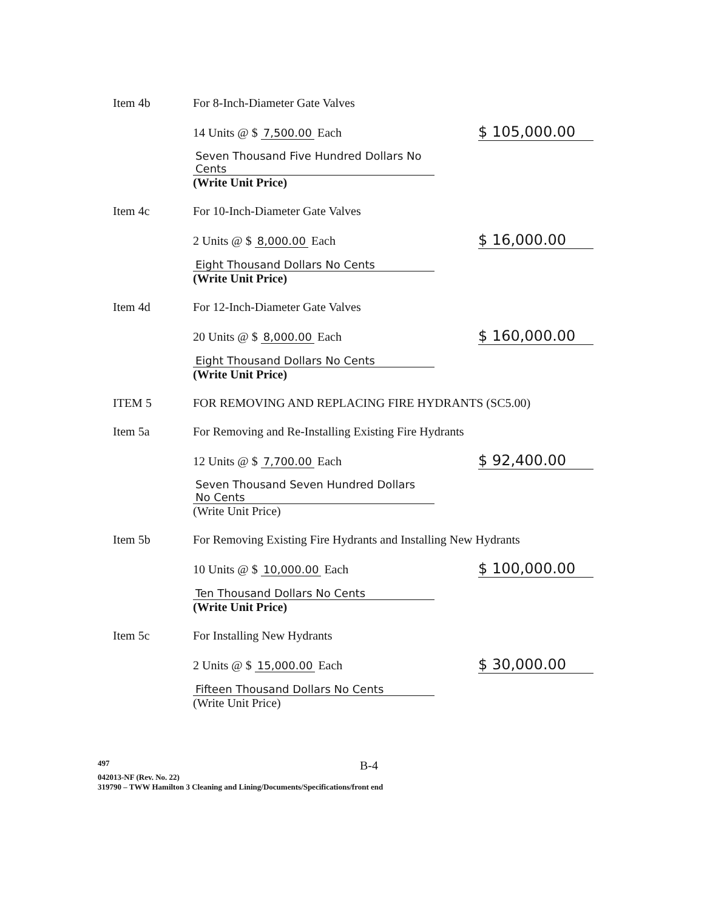Item 4b For 8-Inch-Diameter Gate Valves
14 Units @ $ 7,500.00 Each
$ 105,000.00
Seven Thousand Five Hundred Dollars No Cents
(Write Unit Price)
Item 4c For 10-Inch-Diameter Gate Valves
2 Units @ $ 8,000.00 Each
$ 16,000.00
Eight Thousand Dollars No Cents
(Write Unit Price)
Item 4d For 12-Inch-Diameter Gate Valves
20 Units @ $ 8,000.00 Each
$ 160,000.00
Eight Thousand Dollars No Cents
(Write Unit Price)
ITEM 5 FOR REMOVING AND REPLACING FIRE HYDRANTS (SC5.00)
Item 5a For Removing and Re-Installing Existing Fire Hydrants
12 Units @ $ 7,700.00 Each
$ 92,400.00
Seven Thousand Seven Hundred Dollars No Cents
(Write Unit Price)
Item 5b For Removing Existing Fire Hydrants and Installing New Hydrants
10 Units @ $ 10,000.00 Each
$ 100,000.00
Ten Thousand Dollars No Cents
(Write Unit Price)
Item 5c For Installing New Hydrants
2 Units @ $ 15,000.00 Each
$ 30,000.00
Fifteen Thousand Dollars No Cents
(Write Unit Price)
497 B-4
042013-NF (Rev. No. 22)
319790 – TWW Hamilton 3 Cleaning and Lining/Documents/Specifications/front end